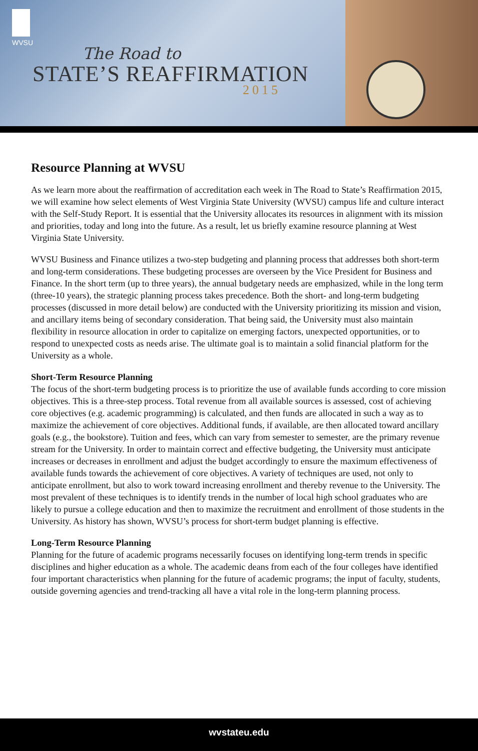WVSU
The Road to
STATE’S REAFFIRMATION
2015
Resource Planning at WVSU
As we learn more about the reaffirmation of accreditation each week in The Road to State’s Reaffirmation 2015, we will examine how select elements of West Virginia State University (WVSU) campus life and culture interact with the Self-Study Report. It is essential that the University allocates its resources in alignment with its mission and priorities, today and long into the future. As a result, let us briefly examine resource planning at West Virginia State University.
WVSU Business and Finance utilizes a two-step budgeting and planning process that addresses both short-term and long-term considerations. These budgeting processes are overseen by the Vice President for Business and Finance. In the short term (up to three years), the annual budgetary needs are emphasized, while in the long term (three-10 years), the strategic planning process takes precedence. Both the short- and long-term budgeting processes (discussed in more detail below) are conducted with the University prioritizing its mission and vision, and ancillary items being of secondary consideration. That being said, the University must also maintain flexibility in resource allocation in order to capitalize on emerging factors, unexpected opportunities, or to respond to unexpected costs as needs arise. The ultimate goal is to maintain a solid financial platform for the University as a whole.
Short-Term Resource Planning
The focus of the short-term budgeting process is to prioritize the use of available funds according to core mission objectives. This is a three-step process. Total revenue from all available sources is assessed, cost of achieving core objectives (e.g. academic programming) is calculated, and then funds are allocated in such a way as to maximize the achievement of core objectives. Additional funds, if available, are then allocated toward ancillary goals (e.g., the bookstore). Tuition and fees, which can vary from semester to semester, are the primary revenue stream for the University. In order to maintain correct and effective budgeting, the University must anticipate increases or decreases in enrollment and adjust the budget accordingly to ensure the maximum effectiveness of available funds towards the achievement of core objectives. A variety of techniques are used, not only to anticipate enrollment, but also to work toward increasing enrollment and thereby revenue to the University. The most prevalent of these techniques is to identify trends in the number of local high school graduates who are likely to pursue a college education and then to maximize the recruitment and enrollment of those students in the University. As history has shown, WVSU’s process for short-term budget planning is effective.
Long-Term Resource Planning
Planning for the future of academic programs necessarily focuses on identifying long-term trends in specific disciplines and higher education as a whole. The academic deans from each of the four colleges have identified four important characteristics when planning for the future of academic programs; the input of faculty, students, outside governing agencies and trend-tracking all have a vital role in the long-term planning process.
wvstateu.edu